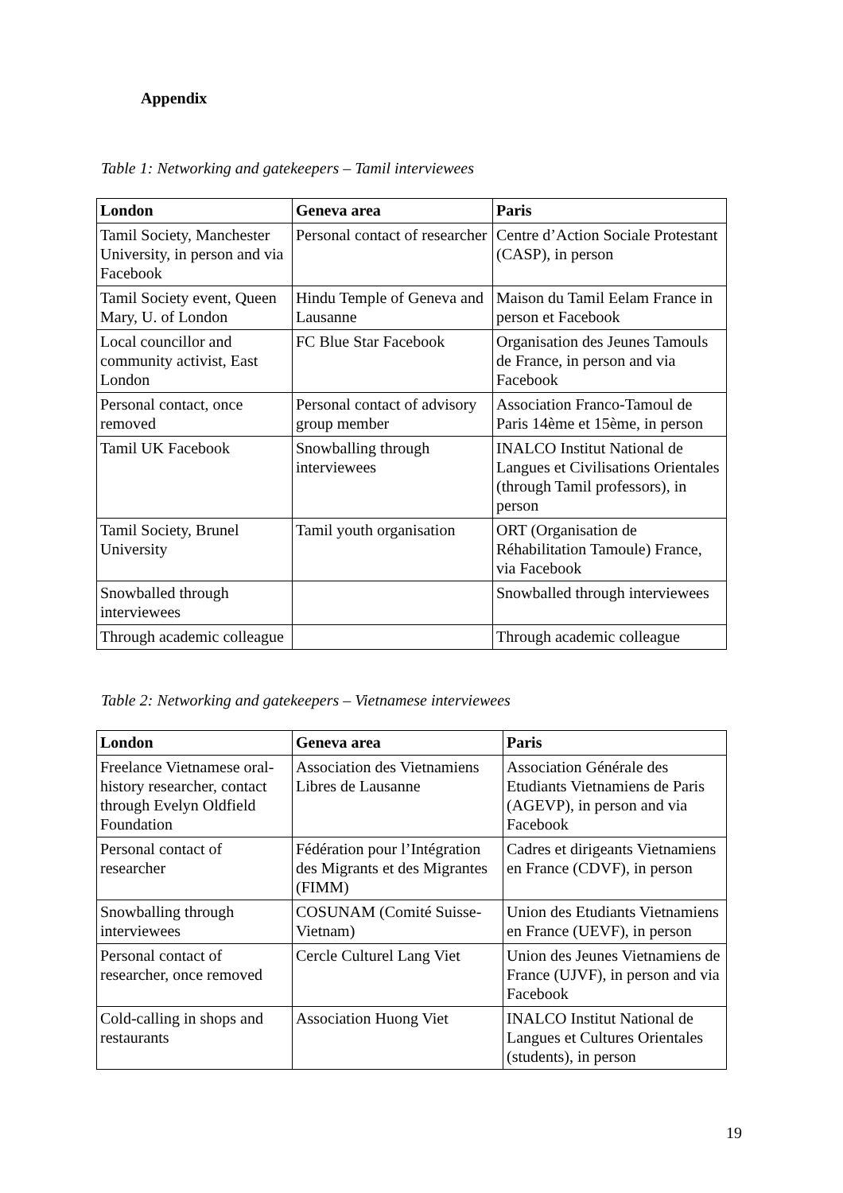Appendix
Table 1: Networking and gatekeepers – Tamil interviewees
| London | Geneva area | Paris |
| --- | --- | --- |
| Tamil Society, Manchester University, in person and via Facebook | Personal contact of researcher | Centre d’Action Sociale Protestant (CASP), in person |
| Tamil Society event, Queen Mary, U. of London | Hindu Temple of Geneva and Lausanne | Maison du Tamil Eelam France in person et Facebook |
| Local councillor and community activist, East London | FC Blue Star Facebook | Organisation des Jeunes Tamouls de France, in person and via Facebook |
| Personal contact, once removed | Personal contact of advisory group member | Association Franco-Tamoul de Paris 14ème et 15ème, in person |
| Tamil UK Facebook | Snowballing through interviewees | INALCO Institut National de Langues et Civilisations Orientales (through Tamil professors), in person |
| Tamil Society, Brunel University | Tamil youth organisation | ORT (Organisation de Réhabilitation Tamoule) France, via Facebook |
| Snowballed through interviewees | | Snowballed through interviewees |
| Through academic colleague | | Through academic colleague |
Table 2: Networking and gatekeepers – Vietnamese interviewees
| London | Geneva area | Paris |
| --- | --- | --- |
| Freelance Vietnamese oral-history researcher, contact through Evelyn Oldfield Foundation | Association des Vietnamiens Libres de Lausanne | Association Générale des Etudiants Vietnamiens de Paris (AGEVP), in person and via Facebook |
| Personal contact of researcher | Fédération pour l’Intégration des Migrants et des Migrantes (FIMM) | Cadres et dirigeants Vietnamiens en France (CDVF), in person |
| Snowballing through interviewees | COSUNAM (Comité Suisse-Vietnam) | Union des Etudiants Vietnamiens en France (UEVF), in person |
| Personal contact of researcher, once removed | Cercle Culturel Lang Viet | Union des Jeunes Vietnamiens de France (UJVF), in person and via Facebook |
| Cold-calling in shops and restaurants | Association Huong Viet | INALCO Institut National de Langues et Cultures Orientales (students), in person |
19